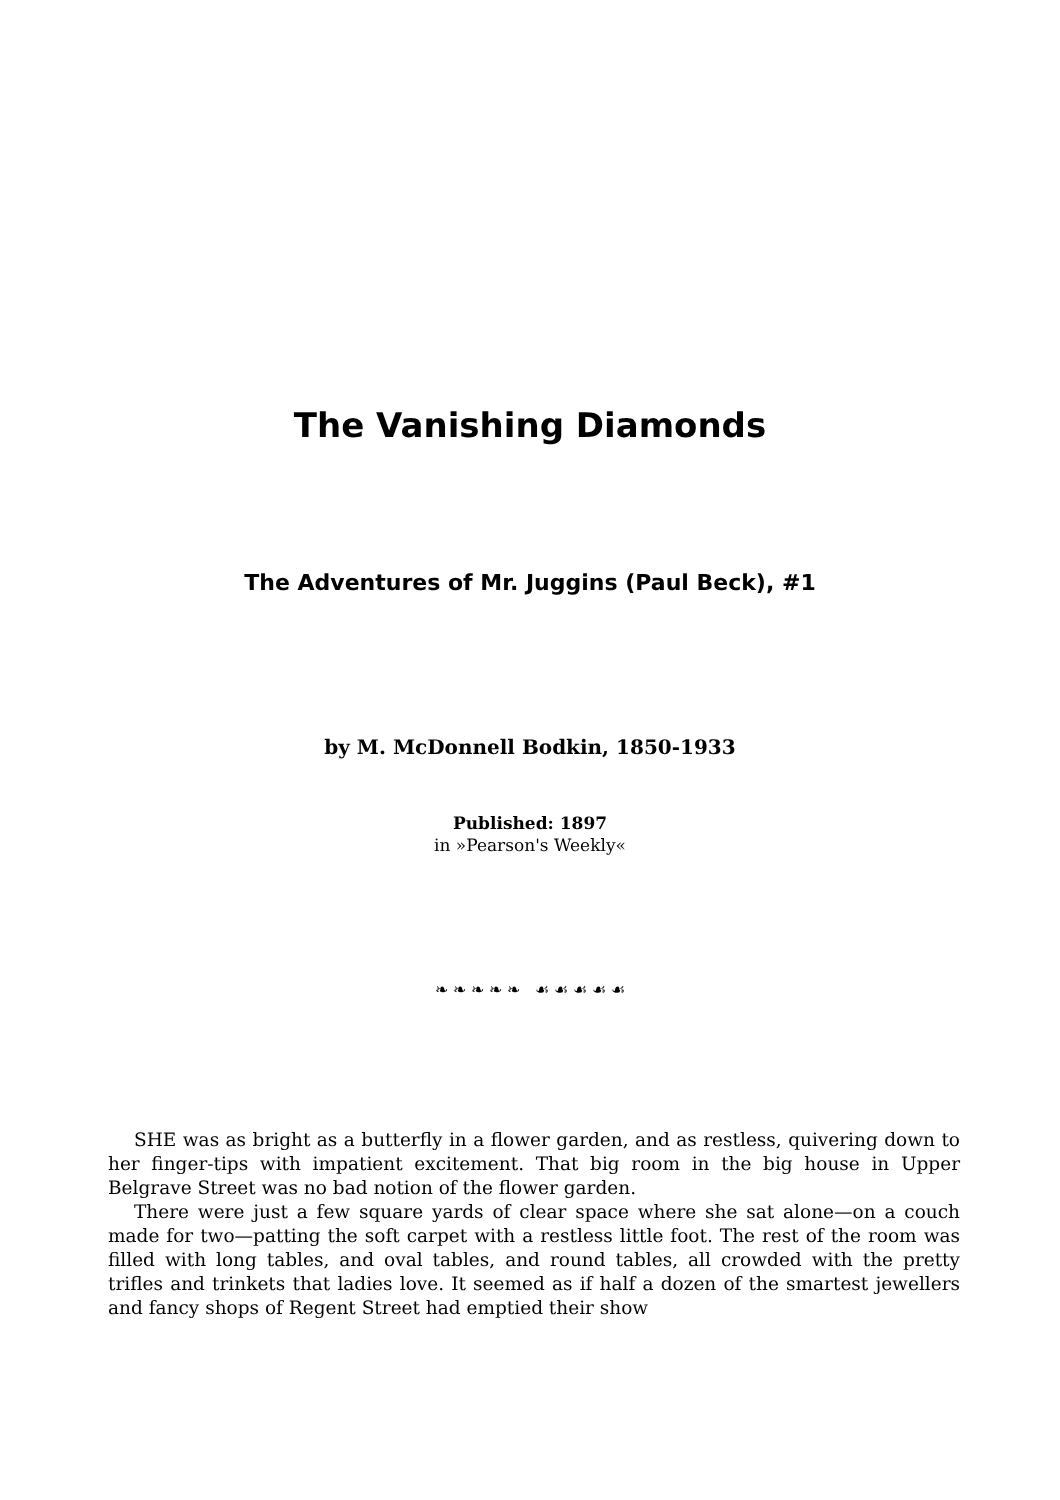The Vanishing Diamonds
The Adventures of Mr. Juggins (Paul Beck), #1
by M. McDonnell Bodkin, 1850-1933
Published: 1897
in »Pearson's Weekly«
❧ ❧ ❧ ❧ ❧ ☙ ☙ ☙ ☙ ☙
SHE was as bright as a butterfly in a flower garden, and as restless, quivering down to her finger-tips with impatient excitement. That big room in the big house in Upper Belgrave Street was no bad notion of the flower garden.
There were just a few square yards of clear space where she sat alone—on a couch made for two—patting the soft carpet with a restless little foot. The rest of the room was filled with long tables, and oval tables, and round tables, all crowded with the pretty trifles and trinkets that ladies love. It seemed as if half a dozen of the smartest jewellers and fancy shops of Regent Street had emptied their show